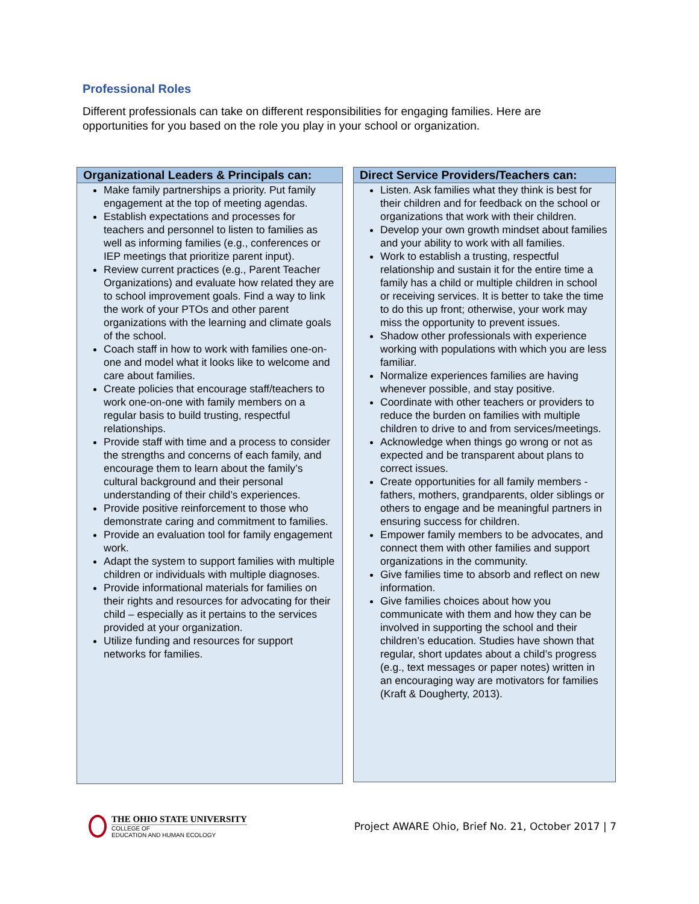Professional Roles
Different professionals can take on different responsibilities for engaging families. Here are opportunities for you based on the role you play in your school or organization.
Organizational Leaders & Principals can:
Make family partnerships a priority. Put family engagement at the top of meeting agendas.
Establish expectations and processes for teachers and personnel to listen to families as well as informing families (e.g., conferences or IEP meetings that prioritize parent input).
Review current practices (e.g., Parent Teacher Organizations) and evaluate how related they are to school improvement goals. Find a way to link the work of your PTOs and other parent organizations with the learning and climate goals of the school.
Coach staff in how to work with families one-on-one and model what it looks like to welcome and care about families.
Create policies that encourage staff/teachers to work one-on-one with family members on a regular basis to build trusting, respectful relationships.
Provide staff with time and a process to consider the strengths and concerns of each family, and encourage them to learn about the family’s cultural background and their personal understanding of their child’s experiences.
Provide positive reinforcement to those who demonstrate caring and commitment to families.
Provide an evaluation tool for family engagement work.
Adapt the system to support families with multiple children or individuals with multiple diagnoses.
Provide informational materials for families on their rights and resources for advocating for their child – especially as it pertains to the services provided at your organization.
Utilize funding and resources for support networks for families.
Direct Service Providers/Teachers can:
Listen. Ask families what they think is best for their children and for feedback on the school or organizations that work with their children.
Develop your own growth mindset about families and your ability to work with all families.
Work to establish a trusting, respectful relationship and sustain it for the entire time a family has a child or multiple children in school or receiving services. It is better to take the time to do this up front; otherwise, your work may miss the opportunity to prevent issues.
Shadow other professionals with experience working with populations with which you are less familiar.
Normalize experiences families are having whenever possible, and stay positive.
Coordinate with other teachers or providers to reduce the burden on families with multiple children to drive to and from services/meetings.
Acknowledge when things go wrong or not as expected and be transparent about plans to correct issues.
Create opportunities for all family members - fathers, mothers, grandparents, older siblings or others to engage and be meaningful partners in ensuring success for children.
Empower family members to be advocates, and connect them with other families and support organizations in the community.
Give families time to absorb and reflect on new information.
Give families choices about how you communicate with them and how they can be involved in supporting the school and their children’s education. Studies have shown that regular, short updates about a child’s progress (e.g., text messages or paper notes) written in an encouraging way are motivators for families (Kraft & Dougherty, 2013).
THE OHIO STATE UNIVERSITY
COLLEGE OF
EDUCATION AND HUMAN ECOLOGY
Project AWARE Ohio, Brief No. 21, October 2017 | 7